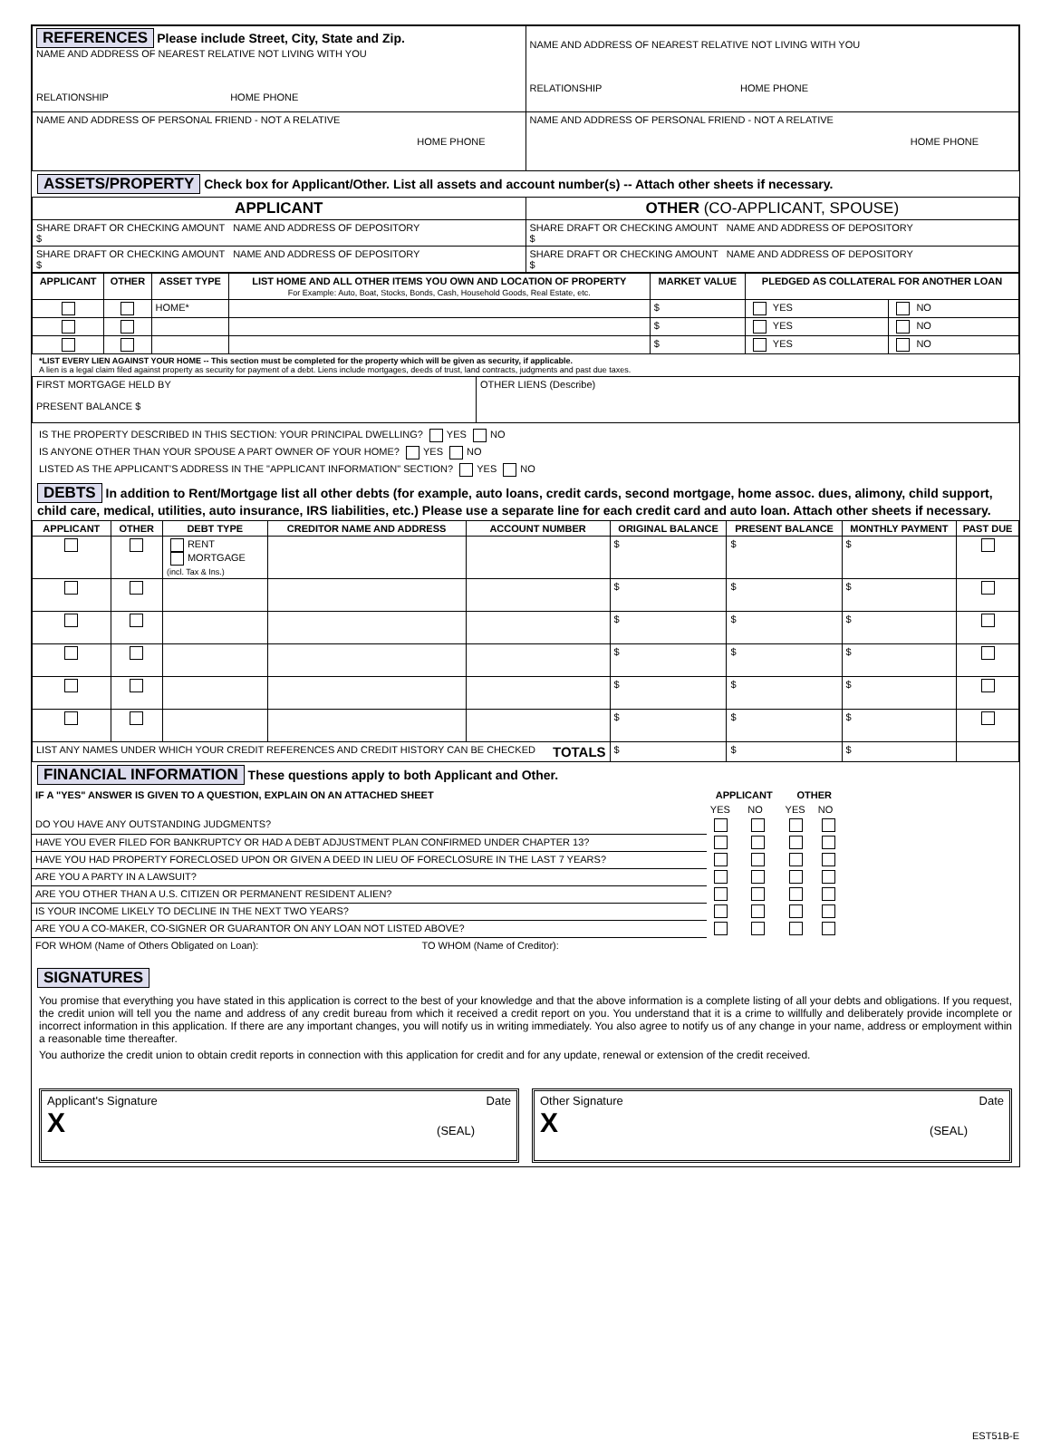| REFERENCES Please include Street, City, State and Zip. NAME AND ADDRESS OF NEAREST RELATIVE NOT LIVING WITH YOU RELATIONSHIP HOME PHONE | NAME AND ADDRESS OF NEAREST RELATIVE NOT LIVING WITH YOU RELATIONSHIP HOME PHONE |
| NAME AND ADDRESS OF PERSONAL FRIEND - NOT A RELATIVE HOME PHONE | NAME AND ADDRESS OF PERSONAL FRIEND - NOT A RELATIVE HOME PHONE |
ASSETS/PROPERTY Check box for Applicant/Other. List all assets and account number(s) -- Attach other sheets if necessary.
| APPLICANT | OTHER (CO-APPLICANT, SPOUSE) |
| --- | --- |
| SHARE DRAFT OR CHECKING AMOUNT NAME AND ADDRESS OF DEPOSITORY $ | SHARE DRAFT OR CHECKING AMOUNT NAME AND ADDRESS OF DEPOSITORY $ |
| SHARE DRAFT OR CHECKING AMOUNT NAME AND ADDRESS OF DEPOSITORY $ | SHARE DRAFT OR CHECKING AMOUNT NAME AND ADDRESS OF DEPOSITORY $ |
| APPLICANT | OTHER | ASSET TYPE | LIST HOME AND ALL OTHER ITEMS YOU OWN AND LOCATION OF PROPERTY For Example: Auto, Boat, Stocks, Bonds, Cash, Household Goods, Real Estate, etc. | MARKET VALUE | PLEDGED AS COLLATERAL FOR ANOTHER LOAN | |
| --- | --- | --- | --- | --- | --- | --- |
| | | HOME* | | $ | YES | NO |
| | | | | $ | YES | NO |
| | | | | $ | YES | NO |
*LIST EVERY LIEN AGAINST YOUR HOME -- This section must be completed for the property which will be given as security, if applicable.
A lien is a legal claim filed against property as security for payment of a debt. Liens include mortgages, deeds of trust, land contracts, judgments and past due taxes.
| FIRST MORTGAGE HELD BY PRESENT BALANCE $ | OTHER LIENS (Describe) |
IS THE PROPERTY DESCRIBED IN THIS SECTION: YOUR PRINCIPAL DWELLING? YES NO
IS ANYONE OTHER THAN YOUR SPOUSE A PART OWNER OF YOUR HOME? YES NO
LISTED AS THE APPLICANT'S ADDRESS IN THE "APPLICANT INFORMATION" SECTION? YES NO
DEBTS In addition to Rent/Mortgage list all other debts (for example, auto loans, credit cards, second mortgage, home assoc. dues, alimony, child support, child care, medical, utilities, auto insurance, IRS liabilities, etc.) Please use a separate line for each credit card and auto loan. Attach other sheets if necessary.
| APPLICANT | OTHER | DEBT TYPE | CREDITOR NAME AND ADDRESS | ACCOUNT NUMBER | ORIGINAL BALANCE | PRESENT BALANCE | MONTHLY PAYMENT | PAST DUE |
| --- | --- | --- | --- | --- | --- | --- | --- | --- |
| | | RENT MORTGAGE (incl. Tax & Ins.) | | | $ | $ | $ | |
| | | | | | $ | $ | $ | |
| | | | | | $ | $ | $ | |
| | | | | | $ | $ | $ | |
| | | | | | $ | $ | $ | |
| | | | | | $ | $ | $ | |
| LIST ANY NAMES UNDER WHICH YOUR CREDIT REFERENCES AND CREDIT HISTORY CAN BE CHECKED TOTALS | | | | | $ | $ | $ | |
FINANCIAL INFORMATION These questions apply to both Applicant and Other.
| IF A "YES" ANSWER IS GIVEN TO A QUESTION, EXPLAIN ON AN ATTACHED SHEET | APPLICANT | | OTHER | |
| | YES | NO | YES | NO |
| DO YOU HAVE ANY OUTSTANDING JUDGMENTS? | | | | |
| HAVE YOU EVER FILED FOR BANKRUPTCY OR HAD A DEBT ADJUSTMENT PLAN CONFIRMED UNDER CHAPTER 13? | | | | |
| HAVE YOU HAD PROPERTY FORECLOSED UPON OR GIVEN A DEED IN LIEU OF FORECLOSURE IN THE LAST 7 YEARS? | | | | |
| ARE YOU A PARTY IN A LAWSUIT? | | | | |
| ARE YOU OTHER THAN A U.S. CITIZEN OR PERMANENT RESIDENT ALIEN? | | | | |
| IS YOUR INCOME LIKELY TO DECLINE IN THE NEXT TWO YEARS? | | | | |
| ARE YOU A CO-MAKER, CO-SIGNER OR GUARANTOR ON ANY LOAN NOT LISTED ABOVE? | | | | |
| FOR WHOM (Name of Others Obligated on Loan): TO WHOM (Name of Creditor): | | | | |
SIGNATURES
You promise that everything you have stated in this application is correct to the best of your knowledge and that the above information is a complete listing of all your debts and obligations. If you request, the credit union will tell you the name and address of any credit bureau from which it received a credit report on you. You understand that it is a crime to willfully and deliberately provide incomplete or incorrect information in this application. If there are any important changes, you will notify us in writing immediately. You also agree to notify us of any change in your name, address or employment within a reasonable time thereafter.
You authorize the credit union to obtain credit reports in connection with this application for credit and for any update, renewal or extension of the credit received.
Applicant's Signature Date
X (SEAL)
Other Signature Date
X (SEAL)
EST51B-E